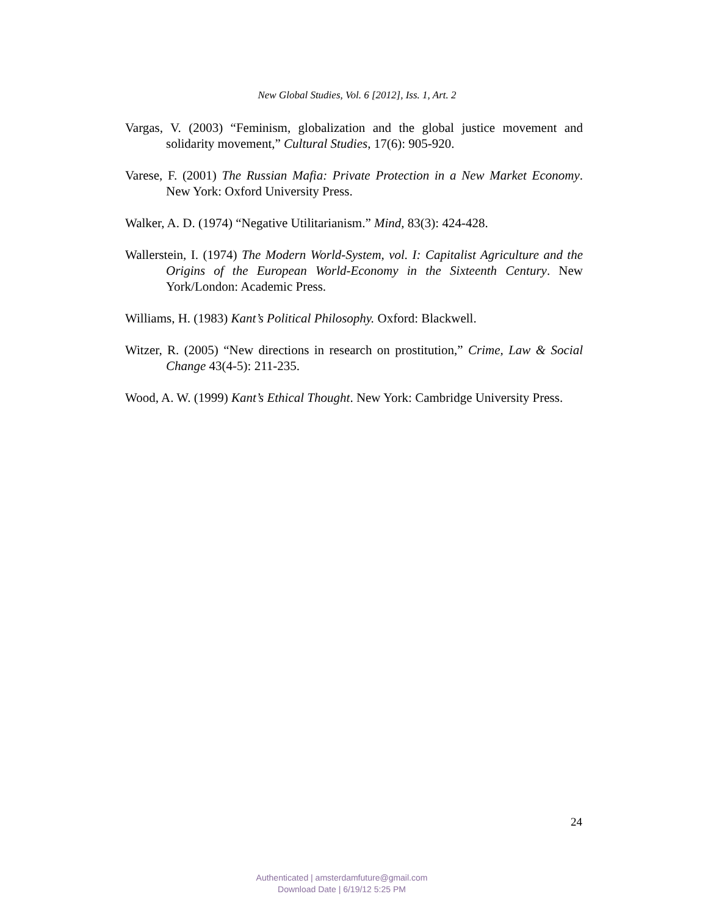New Global Studies, Vol. 6 [2012], Iss. 1, Art. 2
Vargas, V. (2003) “Feminism, globalization and the global justice movement and solidarity movement,” Cultural Studies, 17(6): 905-920.
Varese, F. (2001) The Russian Mafia: Private Protection in a New Market Economy. New York: Oxford University Press.
Walker, A. D. (1974) “Negative Utilitarianism.” Mind, 83(3): 424-428.
Wallerstein, I. (1974) The Modern World-System, vol. I: Capitalist Agriculture and the Origins of the European World-Economy in the Sixteenth Century. New York/London: Academic Press.
Williams, H. (1983) Kant’s Political Philosophy. Oxford: Blackwell.
Witzer, R. (2005) “New directions in research on prostitution,” Crime, Law & Social Change 43(4-5): 211-235.
Wood, A. W. (1999) Kant’s Ethical Thought. New York: Cambridge University Press.
24
Authenticated | amsterdamfuture@gmail.com
Download Date | 6/19/12 5:25 PM